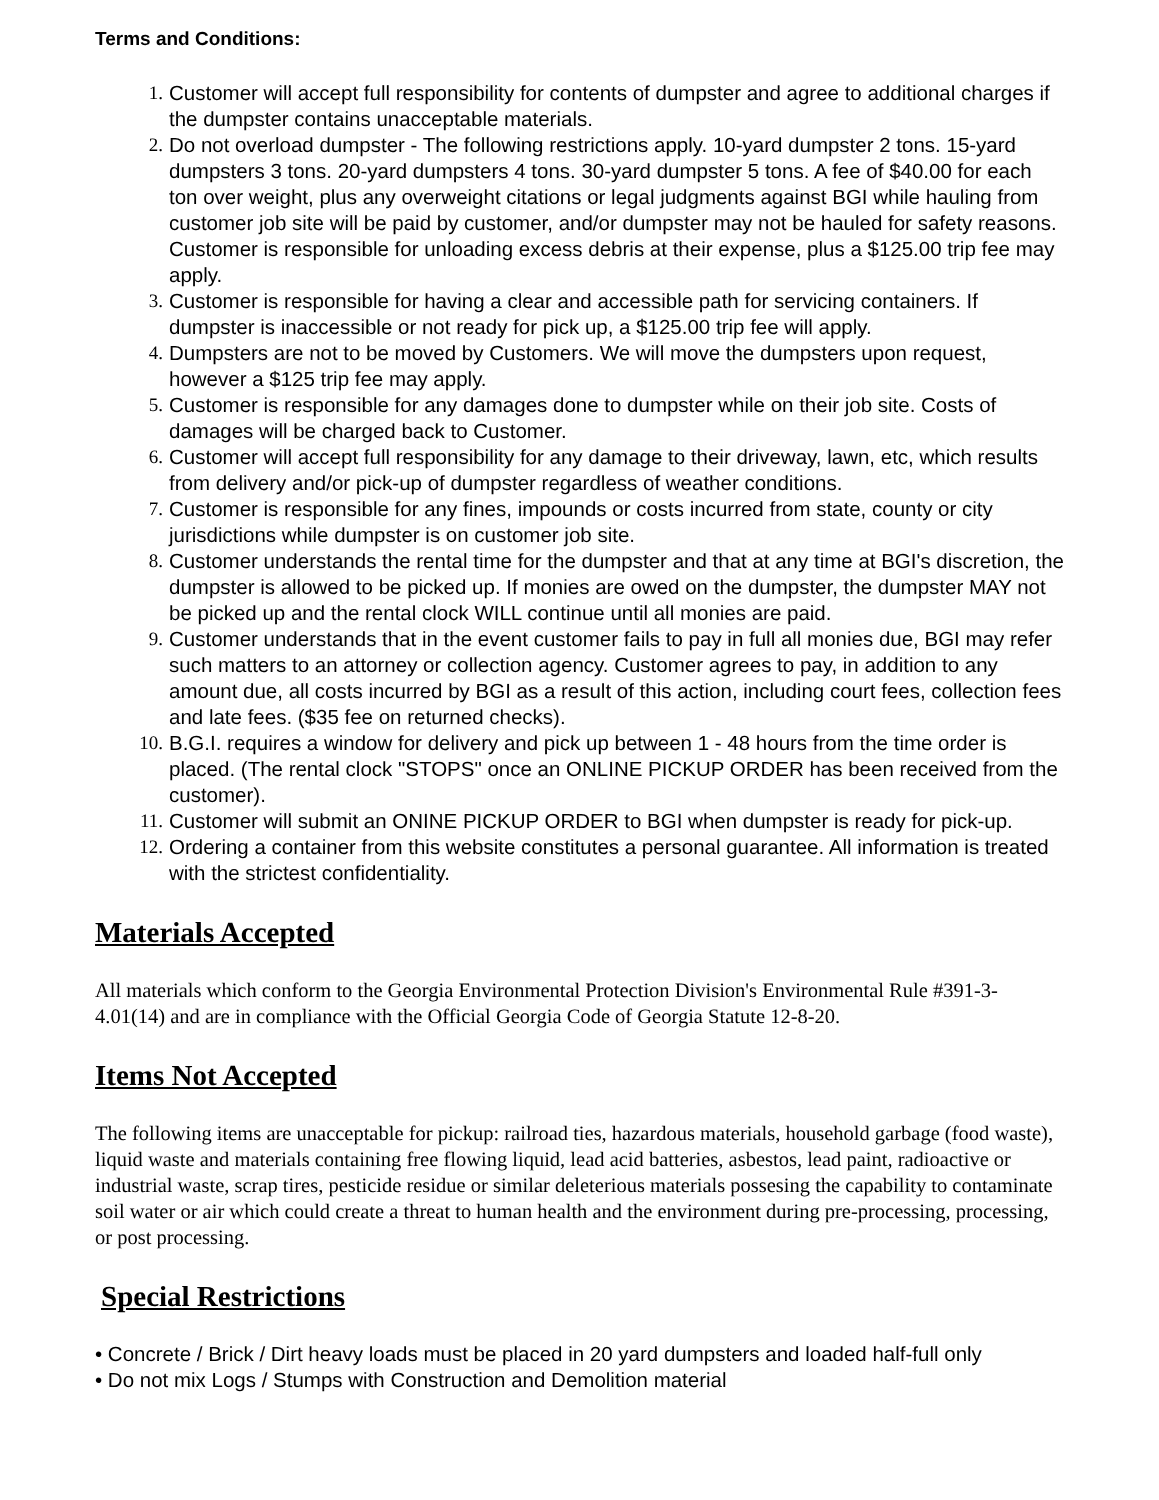Terms and Conditions:
1. Customer will accept full responsibility for contents of dumpster and agree to additional charges if the dumpster contains unacceptable materials.
2. Do not overload dumpster - The following restrictions apply. 10-yard dumpster 2 tons. 15-yard dumpsters 3 tons. 20-yard dumpsters 4 tons. 30-yard dumpster 5 tons. A fee of $40.00 for each ton over weight, plus any overweight citations or legal judgments against BGI while hauling from customer job site will be paid by customer, and/or dumpster may not be hauled for safety reasons. Customer is responsible for unloading excess debris at their expense, plus a $125.00 trip fee may apply.
3. Customer is responsible for having a clear and accessible path for servicing containers. If dumpster is inaccessible or not ready for pick up, a $125.00 trip fee will apply.
4. Dumpsters are not to be moved by Customers. We will move the dumpsters upon request, however a $125 trip fee may apply.
5. Customer is responsible for any damages done to dumpster while on their job site. Costs of damages will be charged back to Customer.
6. Customer will accept full responsibility for any damage to their driveway, lawn, etc, which results from delivery and/or pick-up of dumpster regardless of weather conditions.
7. Customer is responsible for any fines, impounds or costs incurred from state, county or city jurisdictions while dumpster is on customer job site.
8. Customer understands the rental time for the dumpster and that at any time at BGI's discretion, the dumpster is allowed to be picked up. If monies are owed on the dumpster, the dumpster MAY not be picked up and the rental clock WILL continue until all monies are paid.
9. Customer understands that in the event customer fails to pay in full all monies due, BGI may refer such matters to an attorney or collection agency. Customer agrees to pay, in addition to any amount due, all costs incurred by BGI as a result of this action, including court fees, collection fees and late fees. ($35 fee on returned checks).
10. B.G.I. requires a window for delivery and pick up between 1 - 48 hours from the time order is placed. (The rental clock "STOPS" once an ONLINE PICKUP ORDER has been received from the customer).
11. Customer will submit an ONINE PICKUP ORDER to BGI when dumpster is ready for pick-up.
12. Ordering a container from this website constitutes a personal guarantee. All information is treated with the strictest confidentiality.
Materials Accepted
All materials which conform to the Georgia Environmental Protection Division's Environmental Rule #391-3-4.01(14) and are in compliance with the Official Georgia Code of Georgia Statute 12-8-20.
Items Not Accepted
The following items are unacceptable for pickup: railroad ties, hazardous materials, household garbage (food waste), liquid waste and materials containing free flowing liquid, lead acid batteries, asbestos, lead paint, radioactive or industrial waste, scrap tires, pesticide residue or similar deleterious materials possesing the capability to contaminate soil water or air which could create a threat to human health and the environment during pre-processing, processing, or post processing.
Special Restrictions
• Concrete / Brick / Dirt heavy loads must be placed in 20 yard dumpsters and loaded half-full only
• Do not mix Logs / Stumps with Construction and Demolition material